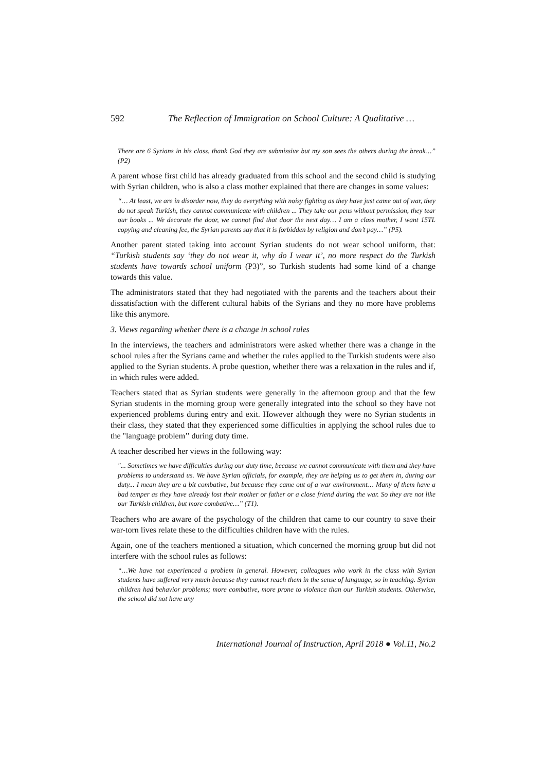592 The Reflection of Immigration on School Culture: A Qualitative …
There are 6 Syrians in his class, thank God they are submissive but my son sees the others during the break…” (P2)
A parent whose first child has already graduated from this school and the second child is studying with Syrian children, who is also a class mother explained that there are changes in some values:
“… At least, we are in disorder now, they do everything with noisy fighting as they have just came out of war, they do not speak Turkish, they cannot communicate with children ... They take our pens without permission, they tear our books ... We decorate the door, we cannot find that door the next day… I am a class mother, I want 15TL copying and cleaning fee, the Syrian parents say that it is forbidden by religion and don’t pay…” (P5).
Another parent stated taking into account Syrian students do not wear school uniform, that: “Turkish students say ‘they do not wear it, why do I wear it’, no more respect do the Turkish students have towards school uniform (P3)”, so Turkish students had some kind of a change towards this value.
The administrators stated that they had negotiated with the parents and the teachers about their dissatisfaction with the different cultural habits of the Syrians and they no more have problems like this anymore.
3. Views regarding whether there is a change in school rules
In the interviews, the teachers and administrators were asked whether there was a change in the school rules after the Syrians came and whether the rules applied to the Turkish students were also applied to the Syrian students. A probe question, whether there was a relaxation in the rules and if, in which rules were added.
Teachers stated that as Syrian students were generally in the afternoon group and that the few Syrian students in the morning group were generally integrated into the school so they have not experienced problems during entry and exit. However although they were no Syrian students in their class, they stated that they experienced some difficulties in applying the school rules due to the "language problem’’ during duty time.
A teacher described her views in the following way:
"... Sometimes we have difficulties during our duty time, because we cannot communicate with them and they have problems to understand us. We have Syrian officials, for example, they are helping us to get them in, during our duty... I mean they are a bit combative, but because they came out of a war environment… Many of them have a bad temper as they have already lost their mother or father or a close friend during the war. So they are not like our Turkish children, but more combative…” (T1).
Teachers who are aware of the psychology of the children that came to our country to save their war-torn lives relate these to the difficulties children have with the rules.
Again, one of the teachers mentioned a situation, which concerned the morning group but did not interfere with the school rules as follows:
“…We have not experienced a problem in general. However, colleagues who work in the class with Syrian students have suffered very much because they cannot reach them in the sense of language, so in teaching. Syrian children had behavior problems; more combative, more prone to violence than our Turkish students. Otherwise, the school did not have any
International Journal of Instruction, April 2018 ● Vol.11, No.2